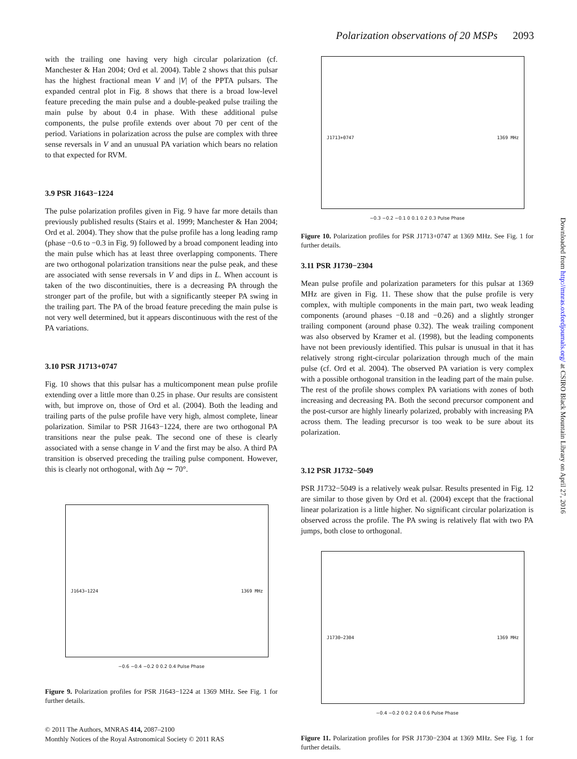Polarization observations of 20 MSPs 2093
with the trailing one having very high circular polarization (cf. Manchester & Han 2004; Ord et al. 2004). Table 2 shows that this pulsar has the highest fractional mean V and |V| of the PPTA pulsars. The expanded central plot in Fig. 8 shows that there is a broad low-level feature preceding the main pulse and a double-peaked pulse trailing the main pulse by about 0.4 in phase. With these additional pulse components, the pulse profile extends over about 70 per cent of the period. Variations in polarization across the pulse are complex with three sense reversals in V and an unusual PA variation which bears no relation to that expected for RVM.
3.9 PSR J1643−1224
The pulse polarization profiles given in Fig. 9 have far more details than previously published results (Stairs et al. 1999; Manchester & Han 2004; Ord et al. 2004). They show that the pulse profile has a long leading ramp (phase −0.6 to −0.3 in Fig. 9) followed by a broad component leading into the main pulse which has at least three overlapping components. There are two orthogonal polarization transitions near the pulse peak, and these are associated with sense reversals in V and dips in L. When account is taken of the two discontinuities, there is a decreasing PA through the stronger part of the profile, but with a significantly steeper PA swing in the trailing part. The PA of the broad feature preceding the main pulse is not very well determined, but it appears discontinuous with the rest of the PA variations.
3.10 PSR J1713+0747
Fig. 10 shows that this pulsar has a multicomponent mean pulse profile extending over a little more than 0.25 in phase. Our results are consistent with, but improve on, those of Ord et al. (2004). Both the leading and trailing parts of the pulse profile have very high, almost complete, linear polarization. Similar to PSR J1643−1224, there are two orthogonal PA transitions near the pulse peak. The second one of these is clearly associated with a sense change in V and the first may be also. A third PA transition is observed preceding the trailing pulse component. However, this is clearly not orthogonal, with Δψ ∼ 70°.
J1643−1224 1369 MHz
−0.6 −0.4 −0.2 0 0.2 0.4 Pulse Phase
Figure 9. Polarization profiles for PSR J1643−1224 at 1369 MHz. See Fig. 1 for further details.
J1713+0747 1369 MHz
−0.3 −0.2 −0.1 0 0.1 0.2 0.3 Pulse Phase
Figure 10. Polarization profiles for PSR J1713+0747 at 1369 MHz. See Fig. 1 for further details.
3.11 PSR J1730−2304
Mean pulse profile and polarization parameters for this pulsar at 1369 MHz are given in Fig. 11. These show that the pulse profile is very complex, with multiple components in the main part, two weak leading components (around phases −0.18 and −0.26) and a slightly stronger trailing component (around phase 0.32). The weak trailing component was also observed by Kramer et al. (1998), but the leading components have not been previously identified. This pulsar is unusual in that it has relatively strong right-circular polarization through much of the main pulse (cf. Ord et al. 2004). The observed PA variation is very complex with a possible orthogonal transition in the leading part of the main pulse. The rest of the profile shows complex PA variations with zones of both increasing and decreasing PA. Both the second precursor component and the post-cursor are highly linearly polarized, probably with increasing PA across them. The leading precursor is too weak to be sure about its polarization.
3.12 PSR J1732−5049
PSR J1732−5049 is a relatively weak pulsar. Results presented in Fig. 12 are similar to those given by Ord et al. (2004) except that the fractional linear polarization is a little higher. No significant circular polarization is observed across the profile. The PA swing is relatively flat with two PA jumps, both close to orthogonal.
J1730−2304 1369 MHz
−0.4 −0.2 0 0.2 0.4 0.6 Pulse Phase
Figure 11. Polarization profiles for PSR J1730−2304 at 1369 MHz. See Fig. 1 for further details.
Downloaded from http://mnras.oxfordjournals.org/ at CSIRO Black Mountain Library on April 27, 2016
© 2011 The Authors, MNRAS 414, 2087–2100
Monthly Notices of the Royal Astronomical Society © 2011 RAS